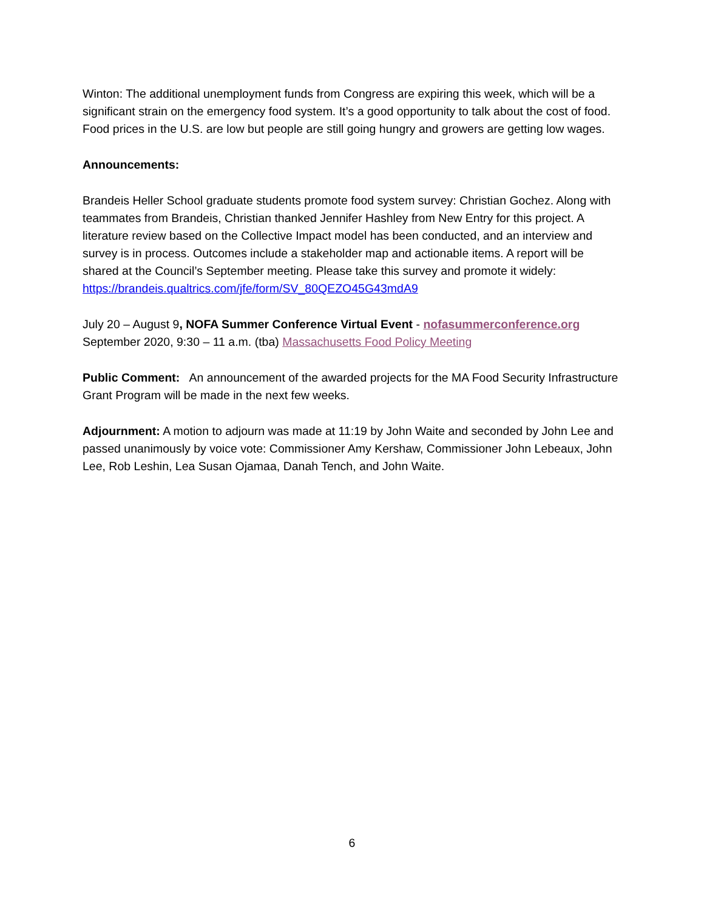Winton: The additional unemployment funds from Congress are expiring this week, which will be a significant strain on the emergency food system. It’s a good opportunity to talk about the cost of food. Food prices in the U.S. are low but people are still going hungry and growers are getting low wages.
Announcements:
Brandeis Heller School graduate students promote food system survey: Christian Gochez. Along with teammates from Brandeis, Christian thanked Jennifer Hashley from New Entry for this project. A literature review based on the Collective Impact model has been conducted, and an interview and survey is in process. Outcomes include a stakeholder map and actionable items. A report will be shared at the Council’s September meeting. Please take this survey and promote it widely: https://brandeis.qualtrics.com/jfe/form/SV_80QEZO45G43mdA9
July 20 – August 9, NOFA Summer Conference Virtual Event - nofasummerconference.org
September 2020, 9:30 – 11 a.m. (tba) Massachusetts Food Policy Meeting
Public Comment: An announcement of the awarded projects for the MA Food Security Infrastructure Grant Program will be made in the next few weeks.
Adjournment: A motion to adjourn was made at 11:19 by John Waite and seconded by John Lee and passed unanimously by voice vote: Commissioner Amy Kershaw, Commissioner John Lebeaux, John Lee, Rob Leshin, Lea Susan Ojamaa, Danah Tench, and John Waite.
6